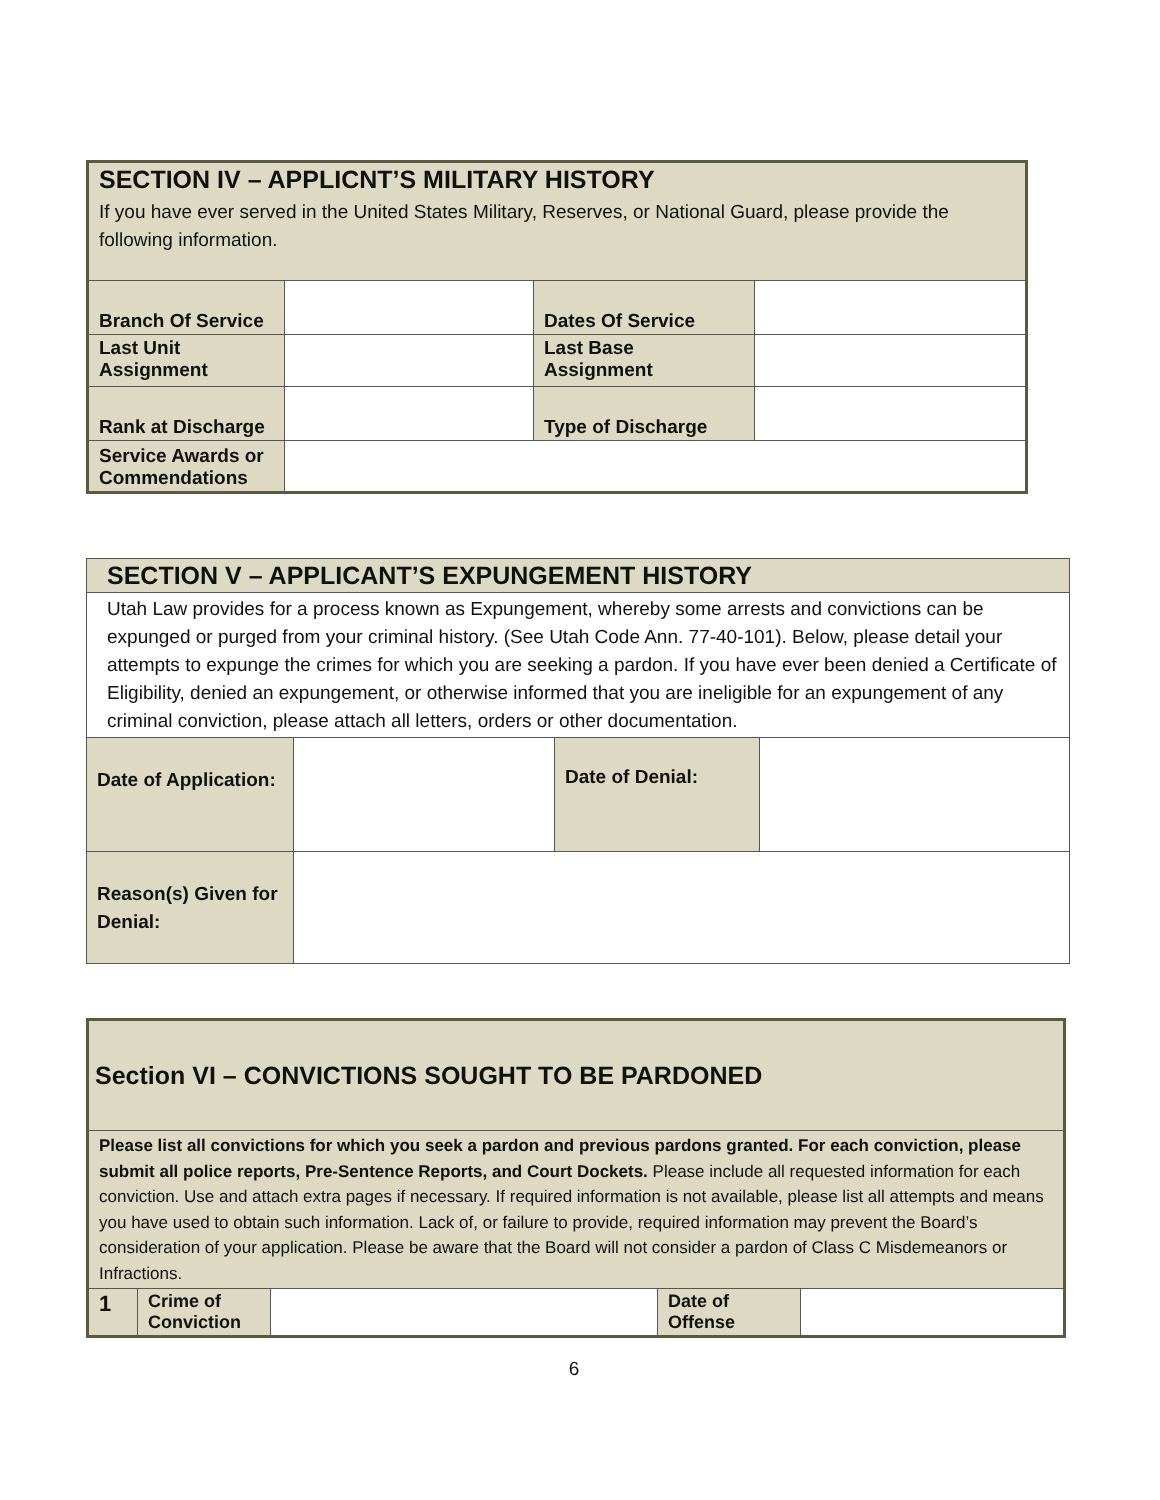| SECTION IV – APPLICNT’S MILITARY HISTORY | | | |
| If you have ever served in the United States Military, Reserves, or National Guard, please provide the following information. | | | |
| Branch Of Service | | Dates Of Service | |
| Last Unit Assignment | | Last Base Assignment | |
| Rank at Discharge | | Type of Discharge | |
| Service Awards or Commendations | | | |
| SECTION V – APPLICANT’S EXPUNGEMENT HISTORY | | | |
| Utah Law provides for a process known as Expungement, whereby some arrests and convictions can be expunged or purged from your criminal history. (See Utah Code Ann. 77-40-101). Below, please detail your attempts to expunge the crimes for which you are seeking a pardon. If you have ever been denied a Certificate of Eligibility, denied an expungement, or otherwise informed that you are ineligible for an expungement of any criminal conviction, please attach all letters, orders or other documentation. | | | |
| Date of Application: | | Date of Denial: | |
| Reason(s) Given for Denial: | | | |
| Section VI – CONVICTIONS SOUGHT TO BE PARDONED | | | | |
| Please list all convictions for which you seek a pardon and previous pardons granted. For each conviction, please submit all police reports, Pre-Sentence Reports, and Court Dockets. Please include all requested information for each conviction. Use and attach extra pages if necessary. If required information is not available, please list all attempts and means you have used to obtain such information. Lack of, or failure to provide, required information may prevent the Board’s consideration of your application. Please be aware that the Board will not consider a pardon of Class C Misdemeanors or Infractions. | | | | |
| 1 | Crime of Conviction | | Date of Offense | |
6